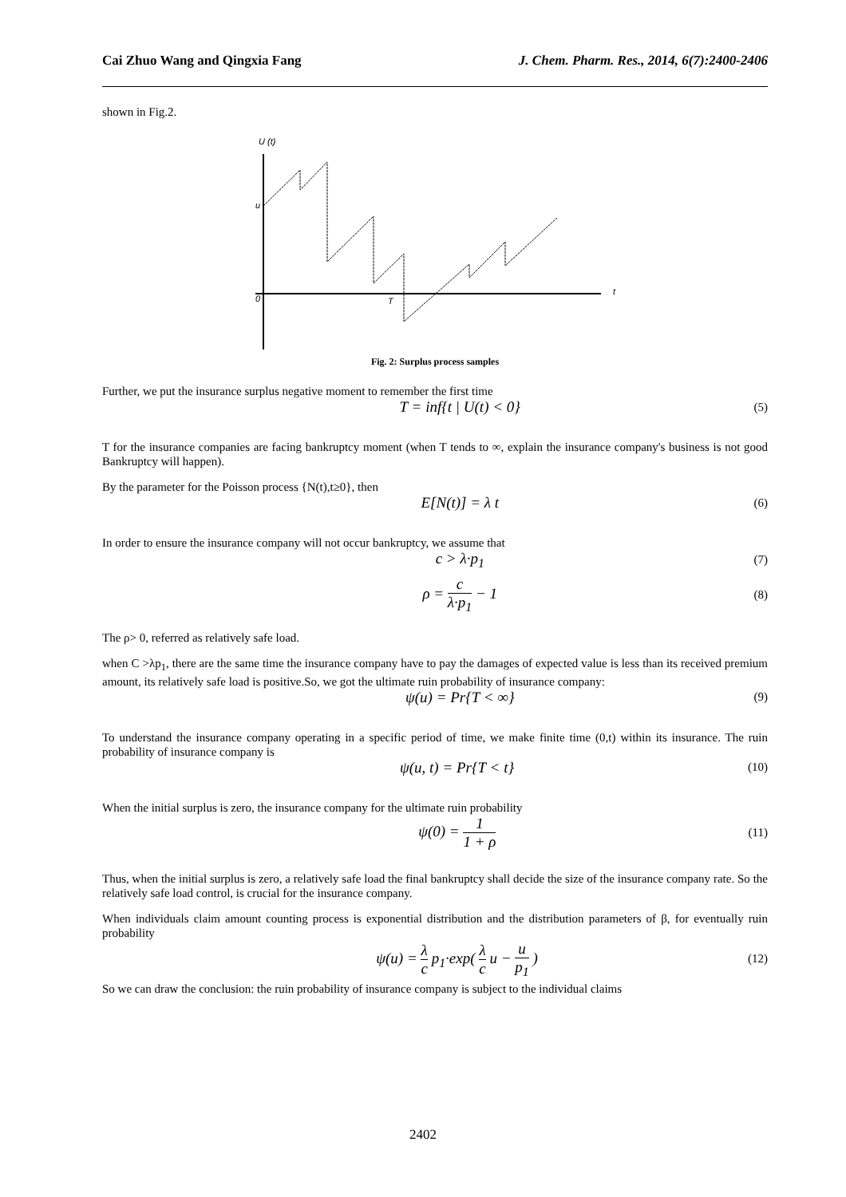Cai Zhuo Wang and Qingxia Fang J. Chem. Pharm. Res., 2014, 6(7):2400-2406
shown in Fig.2.
U (t)
u
0
T
t
Fig. 2: Surplus process samples
Further, we put the insurance surplus negative moment to remember the first time
T = inf{t | U(t) < 0} (5)
T for the insurance companies are facing bankruptcy moment (when T tends to ∞, explain the insurance company's business is not good Bankruptcy will happen).
By the parameter for the Poisson process {N(t),t≥0}, then
E[N(t)] = λ t (6)
In order to ensure the insurance company will not occur bankruptcy, we assume that
c > λ·p<sub>1</sub> (7)
ρ = c λ·p<sub>1</sub> − 1 (8)
The ρ> 0, referred as relatively safe load.
when C >λp<sub>1</sub>, there are the same time the insurance company have to pay the damages of expected value is less than its received premium amount, its relatively safe load is positive.So, we got the ultimate ruin probability of insurance company:
ψ(u) = Pr{T < ∞} (9)
To understand the insurance company operating in a specific period of time, we make finite time (0,t) within its insurance. The ruin probability of insurance company is
ψ(u, t) = Pr{T < t} (10)
When the initial surplus is zero, the insurance company for the ultimate ruin probability
ψ(0) = 1 1 + ρ (11)
Thus, when the initial surplus is zero, a relatively safe load the final bankruptcy shall decide the size of the insurance company rate. So the relatively safe load control, is crucial for the insurance company.
When individuals claim amount counting process is exponential distribution and the distribution parameters of β, for eventually ruin probability
ψ(u) = λ c p<sub>1</sub>·exp( λ c u − u p<sub>1</sub> ) (12)
So we can draw the conclusion: the ruin probability of insurance company is subject to the individual claims
2402